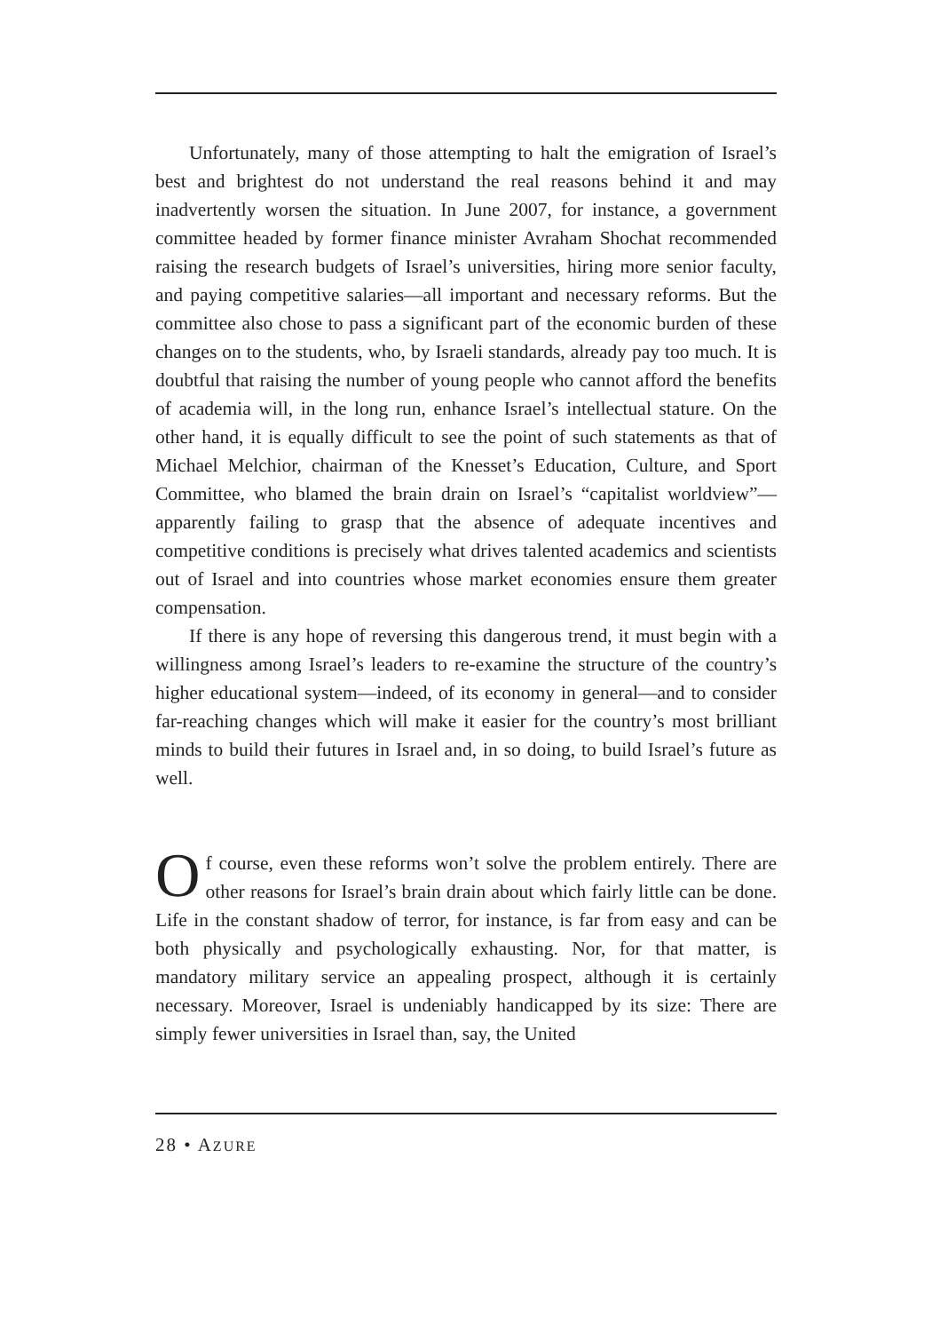Unfortunately, many of those attempting to halt the emigration of Israel’s best and brightest do not understand the real reasons behind it and may inadvertently worsen the situation. In June 2007, for instance, a government committee headed by former finance minister Avraham Shochat recommended raising the research budgets of Israel’s universities, hiring more senior faculty, and paying competitive salaries—all important and necessary reforms. But the committee also chose to pass a significant part of the economic burden of these changes on to the students, who, by Israeli standards, already pay too much. It is doubtful that raising the number of young people who cannot afford the benefits of academia will, in the long run, enhance Israel’s intellectual stature. On the other hand, it is equally difficult to see the point of such statements as that of Michael Melchior, chairman of the Knesset’s Education, Culture, and Sport Committee, who blamed the brain drain on Israel’s “capitalist worldview”—apparently failing to grasp that the absence of adequate incentives and competitive conditions is precisely what drives talented academics and scientists out of Israel and into countries whose market economies ensure them greater compensation.
If there is any hope of reversing this dangerous trend, it must begin with a willingness among Israel’s leaders to re-examine the structure of the country’s higher educational system—indeed, of its economy in general—and to consider far-reaching changes which will make it easier for the country’s most brilliant minds to build their futures in Israel and, in so doing, to build Israel’s future as well.
Of course, even these reforms won’t solve the problem entirely. There are other reasons for Israel’s brain drain about which fairly little can be done. Life in the constant shadow of terror, for instance, is far from easy and can be both physically and psychologically exhausting. Nor, for that matter, is mandatory military service an appealing prospect, although it is certainly necessary. Moreover, Israel is undeniably handicapped by its size: There are simply fewer universities in Israel than, say, the United
28 • AZURE